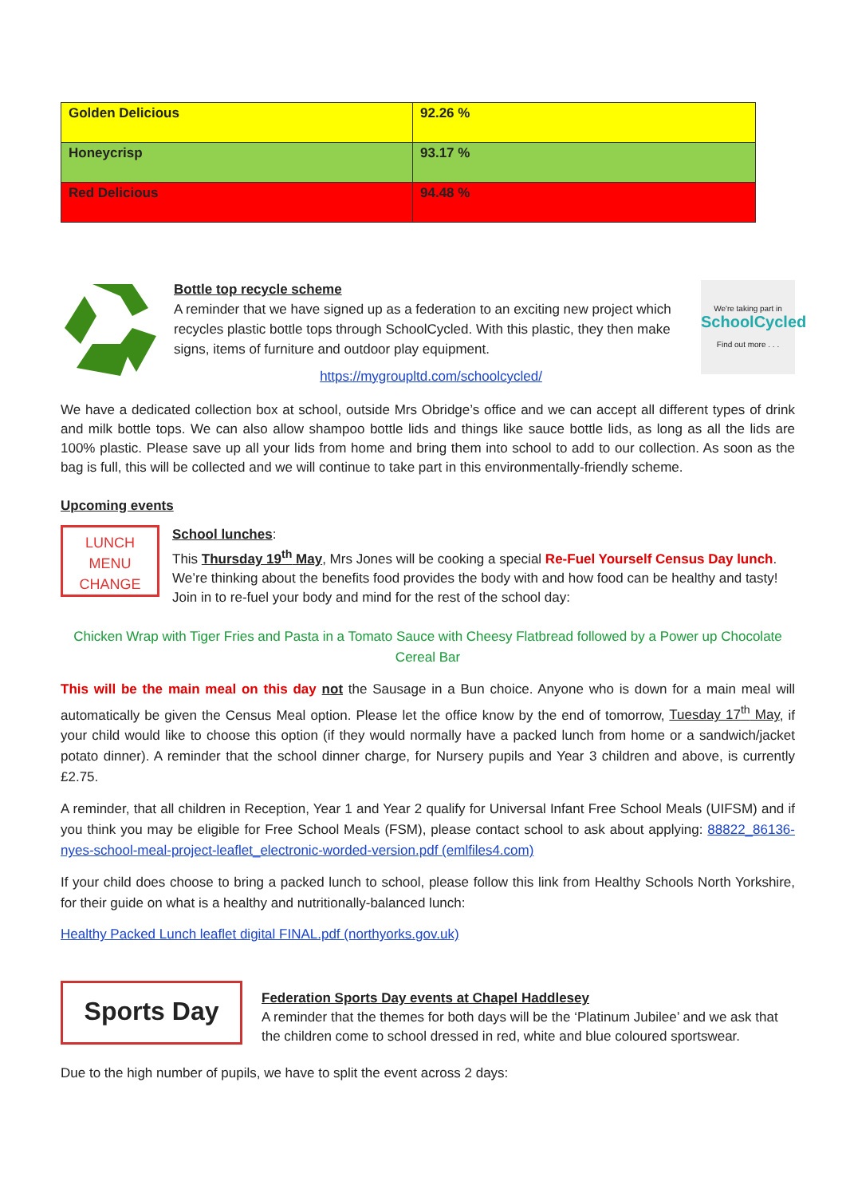| Golden Delicious | 92.26 % |
| Honeycrisp | 93.17 % |
| Red Delicious | 94.48 % |
Bottle top recycle scheme
A reminder that we have signed up as a federation to an exciting new project which recycles plastic bottle tops through SchoolCycled. With this plastic, they then make signs, items of furniture and outdoor play equipment.
https://mygroupltd.com/schoolcycled/
We're taking part in
SchoolCycled
Find out more . . .
We have a dedicated collection box at school, outside Mrs Obridge’s office and we can accept all different types of drink and milk bottle tops. We can also allow shampoo bottle lids and things like sauce bottle lids, as long as all the lids are 100% plastic. Please save up all your lids from home and bring them into school to add to our collection. As soon as the bag is full, this will be collected and we will continue to take part in this environmentally-friendly scheme.
Upcoming events
LUNCH
MENU
CHANGE
School lunches:
This Thursday 19<sup>th</sup> May, Mrs Jones will be cooking a special Re-Fuel Yourself Census Day lunch. We’re thinking about the benefits food provides the body with and how food can be healthy and tasty! Join in to re-fuel your body and mind for the rest of the school day:
Chicken Wrap with Tiger Fries and Pasta in a Tomato Sauce with Cheesy Flatbread followed by a Power up Chocolate Cereal Bar
This will be the main meal on this day not the Sausage in a Bun choice. Anyone who is down for a main meal will automatically be given the Census Meal option. Please let the office know by the end of tomorrow, Tuesday 17<sup>th</sup> May, if your child would like to choose this option (if they would normally have a packed lunch from home or a sandwich/jacket potato dinner). A reminder that the school dinner charge, for Nursery pupils and Year 3 children and above, is currently £2.75.
A reminder, that all children in Reception, Year 1 and Year 2 qualify for Universal Infant Free School Meals (UIFSM) and if you think you may be eligible for Free School Meals (FSM), please contact school to ask about applying: 88822_86136-nyes-school-meal-project-leaflet_electronic-worded-version.pdf (emlfiles4.com)
If your child does choose to bring a packed lunch to school, please follow this link from Healthy Schools North Yorkshire, for their guide on what is a healthy and nutritionally-balanced lunch:
Healthy Packed Lunch leaflet digital FINAL.pdf (northyorks.gov.uk)
Sports Day
Federation Sports Day events at Chapel Haddlesey
A reminder that the themes for both days will be the ‘Platinum Jubilee’ and we ask that the children come to school dressed in red, white and blue coloured sportswear.
Due to the high number of pupils, we have to split the event across 2 days: